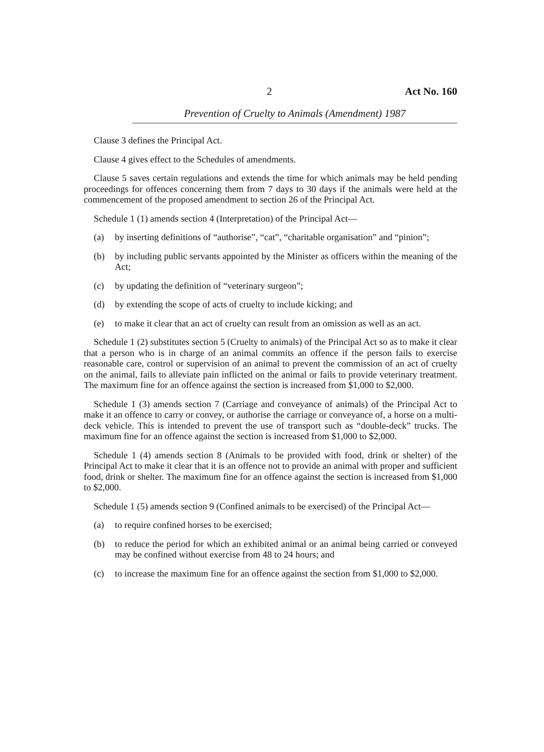2 Act No. 160
Prevention of Cruelty to Animals (Amendment) 1987
Clause 3 defines the Principal Act.
Clause 4 gives effect to the Schedules of amendments.
Clause 5 saves certain regulations and extends the time for which animals may be held pending proceedings for offences concerning them from 7 days to 30 days if the animals were held at the commencement of the proposed amendment to section 26 of the Principal Act.
Schedule 1 (1) amends section 4 (Interpretation) of the Principal Act—
(a) by inserting definitions of “authorise”, “cat”, “charitable organisation” and “pinion”;
(b) by including public servants appointed by the Minister as officers within the meaning of the Act;
(c) by updating the definition of “veterinary surgeon”;
(d) by extending the scope of acts of cruelty to include kicking; and
(e) to make it clear that an act of cruelty can result from an omission as well as an act.
Schedule 1 (2) substitutes section 5 (Cruelty to animals) of the Principal Act so as to make it clear that a person who is in charge of an animal commits an offence if the person fails to exercise reasonable care, control or supervision of an animal to prevent the commission of an act of cruelty on the animal, fails to alleviate pain inflicted on the animal or fails to provide veterinary treatment. The maximum fine for an offence against the section is increased from $1,000 to $2,000.
Schedule 1 (3) amends section 7 (Carriage and conveyance of animals) of the Principal Act to make it an offence to carry or convey, or authorise the carriage or conveyance of, a horse on a multi-deck vehicle. This is intended to prevent the use of transport such as “double-deck” trucks. The maximum fine for an offence against the section is increased from $1,000 to $2,000.
Schedule 1 (4) amends section 8 (Animals to be provided with food, drink or shelter) of the Principal Act to make it clear that it is an offence not to provide an animal with proper and sufficient food, drink or shelter. The maximum fine for an offence against the section is increased from $1,000 to $2,000.
Schedule 1 (5) amends section 9 (Confined animals to be exercised) of the Principal Act—
(a) to require confined horses to be exercised;
(b) to reduce the period for which an exhibited animal or an animal being carried or conveyed may be confined without exercise from 48 to 24 hours; and
(c) to increase the maximum fine for an offence against the section from $1,000 to $2,000.